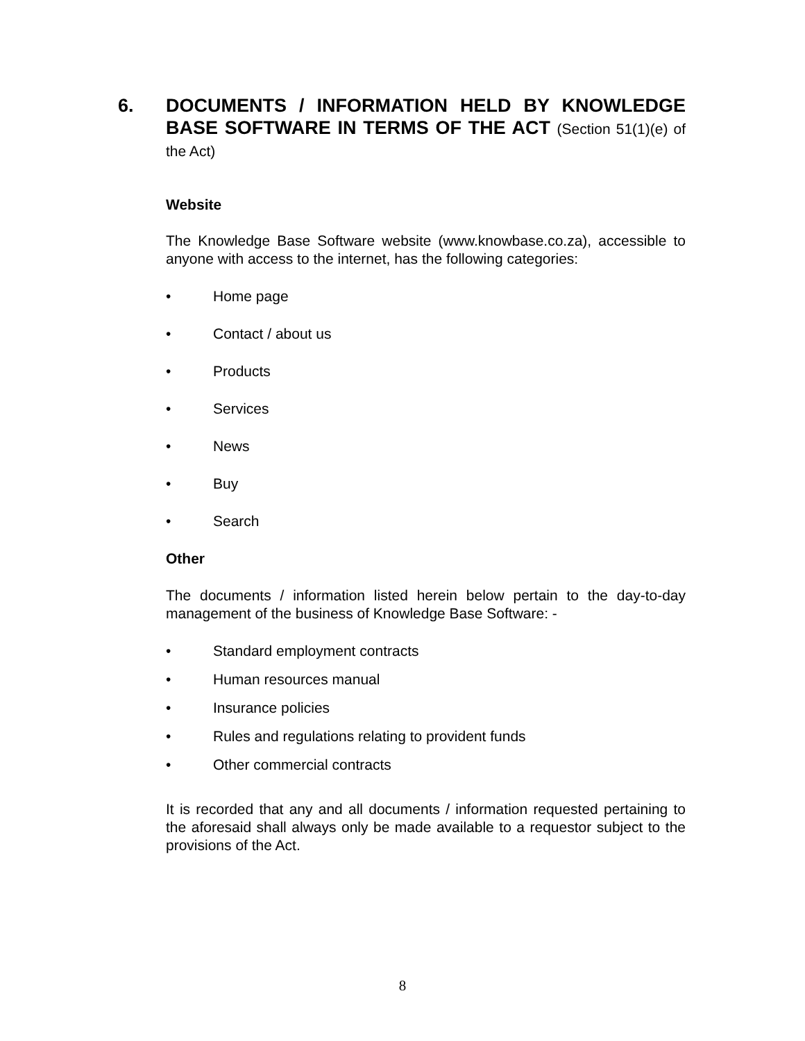6. DOCUMENTS / INFORMATION HELD BY KNOWLEDGE BASE SOFTWARE IN TERMS OF THE ACT (Section 51(1)(e) of the Act)
Website
The Knowledge Base Software website (www.knowbase.co.za), accessible to anyone with access to the internet, has the following categories:
• Home page
• Contact / about us
• Products
• Services
• News
• Buy
• Search
Other
The documents / information listed herein below pertain to the day-to-day management of the business of Knowledge Base Software: -
• Standard employment contracts
• Human resources manual
• Insurance policies
• Rules and regulations relating to provident funds
• Other commercial contracts
It is recorded that any and all documents / information requested pertaining to the aforesaid shall always only be made available to a requestor subject to the provisions of the Act.
8